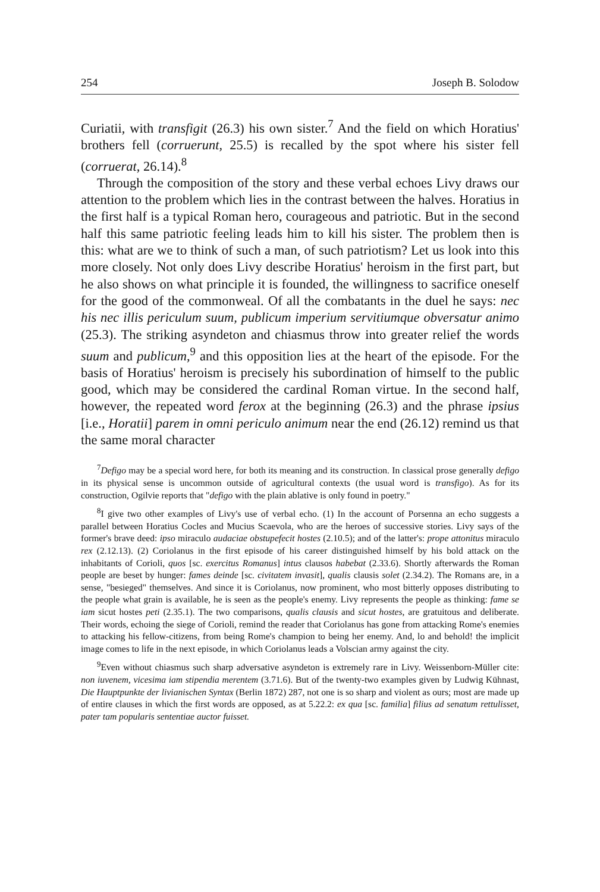254 Joseph B. Solodow
Curiatii, with transfigit (26.3) his own sister.<sup>7</sup> And the field on which Horatius' brothers fell (corruerunt, 25.5) is recalled by the spot where his sister fell (corruerat, 26.14).<sup>8</sup>
Through the composition of the story and these verbal echoes Livy draws our attention to the problem which lies in the contrast between the halves. Horatius in the first half is a typical Roman hero, courageous and patriotic. But in the second half this same patriotic feeling leads him to kill his sister. The problem then is this: what are we to think of such a man, of such patriotism? Let us look into this more closely. Not only does Livy describe Horatius' heroism in the first part, but he also shows on what principle it is founded, the willingness to sacrifice oneself for the good of the commonweal. Of all the combatants in the duel he says: nec his nec illis periculum suum, publicum imperium servitiumque obversatur animo (25.3). The striking asyndeton and chiasmus throw into greater relief the words suum and publicum,<sup>9</sup> and this opposition lies at the heart of the episode. For the basis of Horatius' heroism is precisely his subordination of himself to the public good, which may be considered the cardinal Roman virtue. In the second half, however, the repeated word ferox at the beginning (26.3) and the phrase ipsius [i.e., Horatii] parem in omni periculo animum near the end (26.12) remind us that the same moral character
<sup>7</sup> Defigo may be a special word here, for both its meaning and its construction. In classical prose generally defigo in its physical sense is uncommon outside of agricultural contexts (the usual word is transfigo). As for its construction, Ogilvie reports that "defigo with the plain ablative is only found in poetry."
<sup>8</sup> I give two other examples of Livy's use of verbal echo. (1) In the account of Porsenna an echo suggests a parallel between Horatius Cocles and Mucius Scaevola, who are the heroes of successive stories. Livy says of the former's brave deed: ipso miraculo audaciae obstupefecit hostes (2.10.5); and of the latter's: prope attonitus miraculo rex (2.12.13). (2) Coriolanus in the first episode of his career distinguished himself by his bold attack on the inhabitants of Corioli, quos [sc. exercitus Romanus] intus clausos habebat (2.33.6). Shortly afterwards the Roman people are beset by hunger: fames deinde [sc. civitatem invasit], qualis clausis solet (2.34.2). The Romans are, in a sense, "besieged" themselves. And since it is Coriolanus, now prominent, who most bitterly opposes distributing to the people what grain is available, he is seen as the people's enemy. Livy represents the people as thinking: fame se iam sicut hostes peti (2.35.1). The two comparisons, qualis clausis and sicut hostes, are gratuitous and deliberate. Their words, echoing the siege of Corioli, remind the reader that Coriolanus has gone from attacking Rome's enemies to attacking his fellow-citizens, from being Rome's champion to being her enemy. And, lo and behold! the implicit image comes to life in the next episode, in which Coriolanus leads a Volscian army against the city.
<sup>9</sup> Even without chiasmus such sharp adversative asyndeton is extremely rare in Livy. Weissenborn-Müller cite: non iuvenem, vicesima iam stipendia merentem (3.71.6). But of the twenty-two examples given by Ludwig Kühnast, Die Hauptpunkte der livianischen Syntax (Berlin 1872) 287, not one is so sharp and violent as ours; most are made up of entire clauses in which the first words are opposed, as at 5.22.2: ex qua [sc. familia] filius ad senatum rettulisset, pater tam popularis sententiae auctor fuisset.